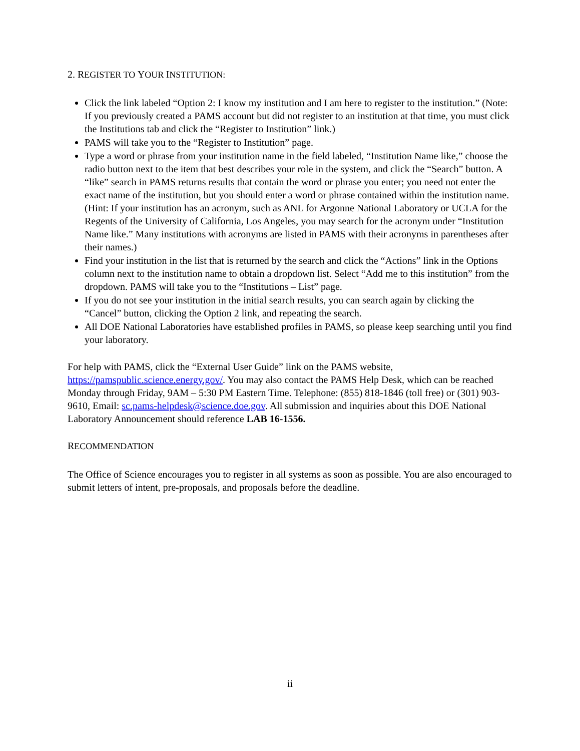2. REGISTER TO YOUR INSTITUTION:
Click the link labeled “Option 2: I know my institution and I am here to register to the institution.” (Note: If you previously created a PAMS account but did not register to an institution at that time, you must click the Institutions tab and click the “Register to Institution” link.)
PAMS will take you to the “Register to Institution” page.
Type a word or phrase from your institution name in the field labeled, “Institution Name like,” choose the radio button next to the item that best describes your role in the system, and click the “Search” button. A “like” search in PAMS returns results that contain the word or phrase you enter; you need not enter the exact name of the institution, but you should enter a word or phrase contained within the institution name. (Hint: If your institution has an acronym, such as ANL for Argonne National Laboratory or UCLA for the Regents of the University of California, Los Angeles, you may search for the acronym under “Institution Name like.” Many institutions with acronyms are listed in PAMS with their acronyms in parentheses after their names.)
Find your institution in the list that is returned by the search and click the “Actions” link in the Options column next to the institution name to obtain a dropdown list. Select “Add me to this institution” from the dropdown. PAMS will take you to the “Institutions – List” page.
If you do not see your institution in the initial search results, you can search again by clicking the “Cancel” button, clicking the Option 2 link, and repeating the search.
All DOE National Laboratories have established profiles in PAMS, so please keep searching until you find your laboratory.
For help with PAMS, click the “External User Guide” link on the PAMS website, https://pamspublic.science.energy.gov/. You may also contact the PAMS Help Desk, which can be reached Monday through Friday, 9AM – 5:30 PM Eastern Time. Telephone: (855) 818-1846 (toll free) or (301) 903-9610, Email: sc.pams-helpdesk@science.doe.gov. All submission and inquiries about this DOE National Laboratory Announcement should reference LAB 16-1556.
RECOMMENDATION
The Office of Science encourages you to register in all systems as soon as possible. You are also encouraged to submit letters of intent, pre-proposals, and proposals before the deadline.
ii